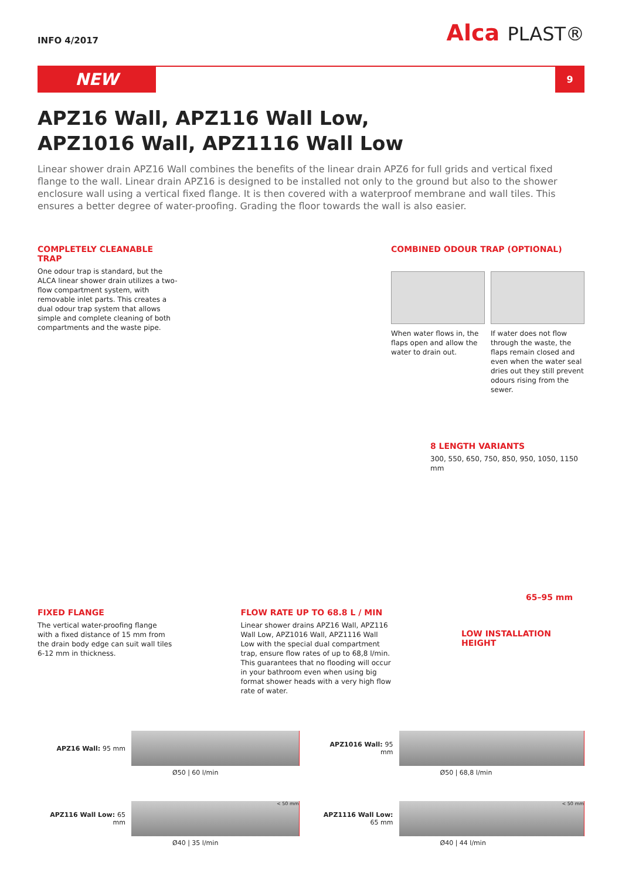INFO 4/2017
Alca PLAST®
NEW
9
APZ16 Wall, APZ116 Wall Low,
APZ1016 Wall, APZ1116 Wall Low
Linear shower drain APZ16 Wall combines the benefits of the linear drain APZ6 for full grids and vertical fixed flange to the wall. Linear drain APZ16 is designed to be installed not only to the ground but also to the shower enclosure wall using a vertical fixed flange. It is then covered with a waterproof membrane and wall tiles. This ensures a better degree of water-proofing. Grading the floor towards the wall is also easier.
COMPLETELY CLEANABLE TRAP
One odour trap is standard, but the ALCA linear shower drain utilizes a two-flow compartment system, with removable inlet parts. This creates a dual odour trap system that allows simple and complete cleaning of both compartments and the waste pipe.
COMBINED ODOUR TRAP (OPTIONAL)
When water flows in, the flaps open and allow the water to drain out.
If water does not flow through the waste, the flaps remain closed and even when the water seal dries out they still prevent odours rising from the sewer.
8 LENGTH VARIANTS
300, 550, 650, 750, 850, 950, 1050, 1150 mm
65–95 mm
FIXED FLANGE
The vertical water-proofing flange with a fixed distance of 15 mm from the drain body edge can suit wall tiles 6-12 mm in thickness.
FLOW RATE UP TO 68.8 L / MIN
Linear shower drains APZ16 Wall, APZ116 Wall Low, APZ1016 Wall, APZ1116 Wall Low with the special dual compartment trap, ensure flow rates of up to 68,8 l/min. This guarantees that no flooding will occur in your bathroom even when using big format shower heads with a very high flow rate of water.
LOW INSTALLATION HEIGHT
APZ16 Wall: 95 mm
APZ1016 Wall: 95 mm
Ø50 | 60 l/min
Ø50 | 68,8 l/min
APZ116 Wall Low: 65 mm
< 50 mm
APZ1116 Wall Low: 65 mm
< 50 mm
Ø40 | 35 l/min
Ø40 | 44 l/min